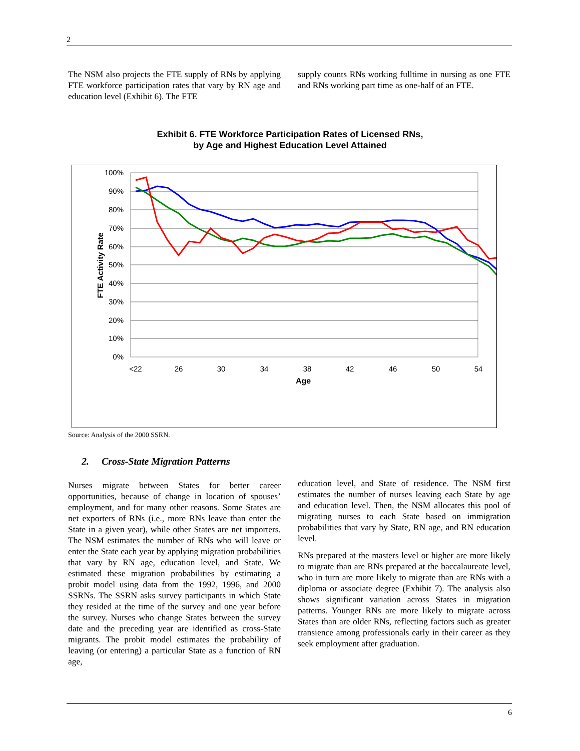2
The NSM also projects the FTE supply of RNs by applying FTE workforce participation rates that vary by RN age and education level (Exhibit 6). The FTE
supply counts RNs working fulltime in nursing as one FTE and RNs working part time as one-half of an FTE.
Exhibit 6. FTE Workforce Participation Rates of Licensed RNs,
by Age and Highest Education Level Attained
100%
90%
80%
70%
60%
50%
40%
30%
20%
10%
0%
FTE Activity Rate
<22
26
30
34
38
42
46
50
54
Age
Source: Analysis of the 2000 SSRN.
2. Cross-State Migration Patterns
Nurses migrate between States for better career opportunities, because of change in location of spouses’ employment, and for many other reasons. Some States are net exporters of RNs (i.e., more RNs leave than enter the State in a given year), while other States are net importers. The NSM estimates the number of RNs who will leave or enter the State each year by applying migration probabilities that vary by RN age, education level, and State. We estimated these migration probabilities by estimating a probit model using data from the 1992, 1996, and 2000 SSRNs. The SSRN asks survey participants in which State they resided at the time of the survey and one year before the survey. Nurses who change States between the survey date and the preceding year are identified as cross-State migrants. The probit model estimates the probability of leaving (or entering) a particular State as a function of RN age,
education level, and State of residence. The NSM first estimates the number of nurses leaving each State by age and education level. Then, the NSM allocates this pool of migrating nurses to each State based on immigration probabilities that vary by State, RN age, and RN education level.
RNs prepared at the masters level or higher are more likely to migrate than are RNs prepared at the baccalaureate level, who in turn are more likely to migrate than are RNs with a diploma or associate degree (Exhibit 7). The analysis also shows significant variation across States in migration patterns. Younger RNs are more likely to migrate across States than are older RNs, reflecting factors such as greater transience among professionals early in their career as they seek employment after graduation.
6